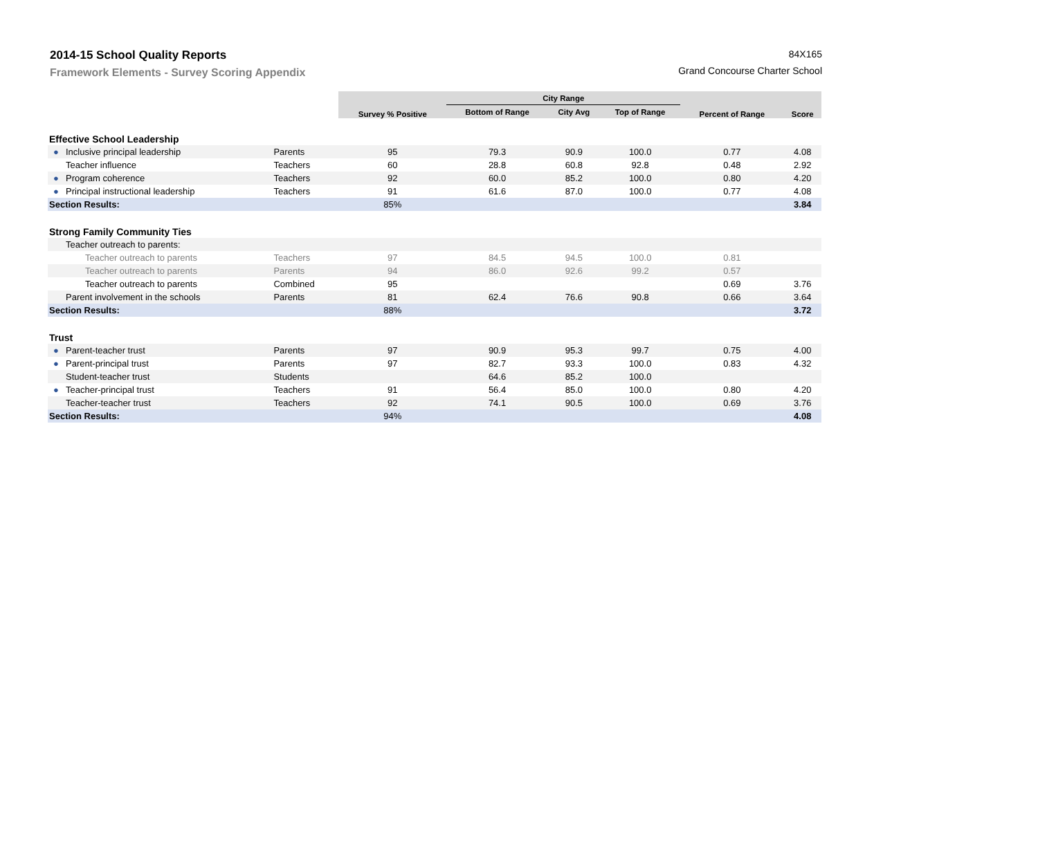2014-15 School Quality Reports
Framework Elements - Survey Scoring Appendix
84X165
Grand Concourse Charter School
| | | | Survey % Positive | City Range | | | Percent of Range | Score |
| | | | | Bottom of Range | City Avg | Top of Range | | |
| Effective School Leadership | | | | | | | | |
| ● | Inclusive principal leadership | Parents | 95 | 79.3 | 90.9 | 100.0 | 0.77 | 4.08 |
| | Teacher influence | Teachers | 60 | 28.8 | 60.8 | 92.8 | 0.48 | 2.92 |
| ● | Program coherence | Teachers | 92 | 60.0 | 85.2 | 100.0 | 0.80 | 4.20 |
| ● | Principal instructional leadership | Teachers | 91 | 61.6 | 87.0 | 100.0 | 0.77 | 4.08 |
| Section Results: | | | 85% | | | | | 3.84 |
| Strong Family Community Ties | | | | | | | | |
| | Teacher outreach to parents: | | | | | | | |
| | Teacher outreach to parents | Teachers | 97 | 84.5 | 94.5 | 100.0 | 0.81 | |
| | Teacher outreach to parents | Parents | 94 | 86.0 | 92.6 | 99.2 | 0.57 | |
| | Teacher outreach to parents | Combined | 95 | | | | 0.69 | 3.76 |
| | Parent involvement in the schools | Parents | 81 | 62.4 | 76.6 | 90.8 | 0.66 | 3.64 |
| Section Results: | | | 88% | | | | | 3.72 |
| Trust | | | | | | | | |
| ● | Parent-teacher trust | Parents | 97 | 90.9 | 95.3 | 99.7 | 0.75 | 4.00 |
| ● | Parent-principal trust | Parents | 97 | 82.7 | 93.3 | 100.0 | 0.83 | 4.32 |
| | Student-teacher trust | Students | | 64.6 | 85.2 | 100.0 | | |
| ● | Teacher-principal trust | Teachers | 91 | 56.4 | 85.0 | 100.0 | 0.80 | 4.20 |
| | Teacher-teacher trust | Teachers | 92 | 74.1 | 90.5 | 100.0 | 0.69 | 3.76 |
| Section Results: | | | 94% | | | | | 4.08 |